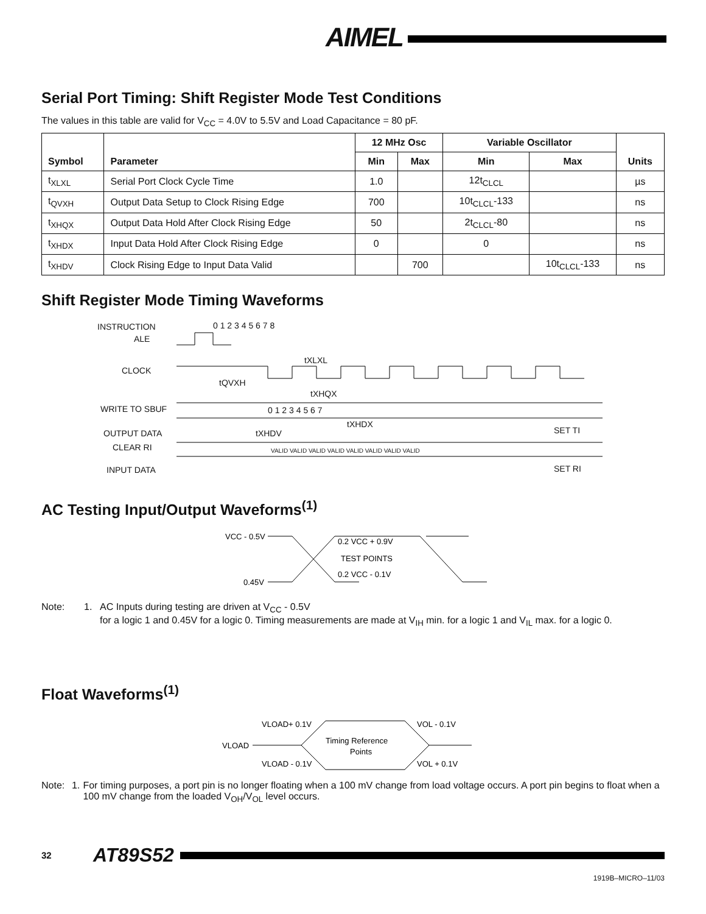AIMEL
Serial Port Timing: Shift Register Mode Test Conditions
The values in this table are valid for V<sub>CC</sub> = 4.0V to 5.5V and Load Capacitance = 80 pF.
| Symbol | Parameter | 12 MHz Osc | | Variable Oscillator | | Units |
| --- | --- | --- | --- | --- | --- | --- |
| | | Min | Max | Min | Max | |
| t<sub>XLXL</sub> | Serial Port Clock Cycle Time | 1.0 | | 12t<sub>CLCL</sub> | | µs |
| t<sub>QVXH</sub> | Output Data Setup to Clock Rising Edge | 700 | | 10t<sub>CLCL</sub>-133 | | ns |
| t<sub>XHQX</sub> | Output Data Hold After Clock Rising Edge | 50 | | 2t<sub>CLCL</sub>-80 | | ns |
| t<sub>XHDX</sub> | Input Data Hold After Clock Rising Edge | 0 | | 0 | | ns |
| t<sub>XHDV</sub> | Clock Rising Edge to Input Data Valid | | 700 | | 10t<sub>CLCL</sub>-133 | ns |
Shift Register Mode Timing Waveforms
INSTRUCTION
ALE
CLOCK
WRITE TO SBUF
OUTPUT DATA
CLEAR RI
INPUT DATA
0 1 2 3 4 5 6 7 8
tXLXL
tQVXH
tXHQX
0 1 2 3 4 5 6 7
tXHDX
tXHDV
VALID VALID VALID VALID VALID VALID VALID VALID
SET TI
SET RI
AC Testing Input/Output Waveforms<sup>(1)</sup>
VCC - 0.5V
0.45V
0.2 VCC + 0.9V
TEST POINTS
0.2 VCC - 0.1V
Note: 1. AC Inputs during testing are driven at V<sub>CC</sub> - 0.5V
for a logic 1 and 0.45V for a logic 0. Timing measurements are made at V<sub>IH</sub> min. for a logic 1 and V<sub>IL</sub> max. for a logic 0.
Float Waveforms<sup>(1)</sup>
VLOAD+ 0.1V
VOL - 0.1V
VLOAD
Timing Reference
Points
VLOAD - 0.1V
VOL + 0.1V
Note: 1. For timing purposes, a port pin is no longer floating when a 100 mV change from load voltage occurs. A port pin begins to float when a 100 mV change from the loaded V<sub>OH</sub>/V<sub>OL</sub> level occurs.
32 AT89S52
1919B–MICRO–11/03